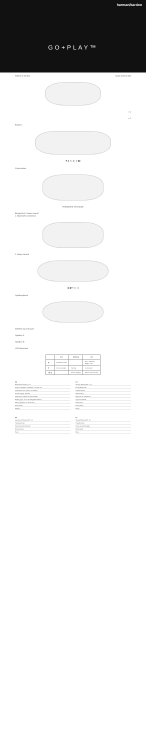harman/kardon
GO+PLAY™
What's in the box Quick Start Guide
x 1
x 1
Buttons
✱ ◉ ⏻ ◂) ) ▸/❚❚
Connections
FIRMWARE UPGRADE
Bluetooth® / Music control
1. Bluetooth connection
2. Music control
▸❚❚/⏭ x1 x2
Speakerphone
Wireless Dual Sound
Speaker A
Speaker B
LED behaviour
| | OFF | Blinking | ON |
| --- | --- | --- | --- |
| ◉ | Speaker & OFF | | Dim : Stand by Bright : ON |
| ✱ | Not connected | Pairing | Connected |
| ▸❚❚ | | Phone ringing | Music control active |
EN
Bluetooth® version: 4.1
Support: A2DP 1.3, AVRCP 1.6, HFP 1.6
Transducer: 2x woofer, 2x tweeter
Power supply: 19V/3A
Frequency response: 50Hz-20kHz
Battery type: Li-ion rechargeable battery
Music playtime: up to 8 hours
Dimensions
Weight
FR
Version Bluetooth® : 4.1
Profils Bluetooth
Transducteurs
Alimentation
Réponse en fréquence
Type de batterie
Autonomie
Dimensions
Poids
ES
Versión de Bluetooth®: 4.1
Transductores
Fuente de alimentación
Dimensiones
Peso
PT
Versão Bluetooth®: 4.1
Transdutores
Fonte de alimentação
Dimensões
Peso